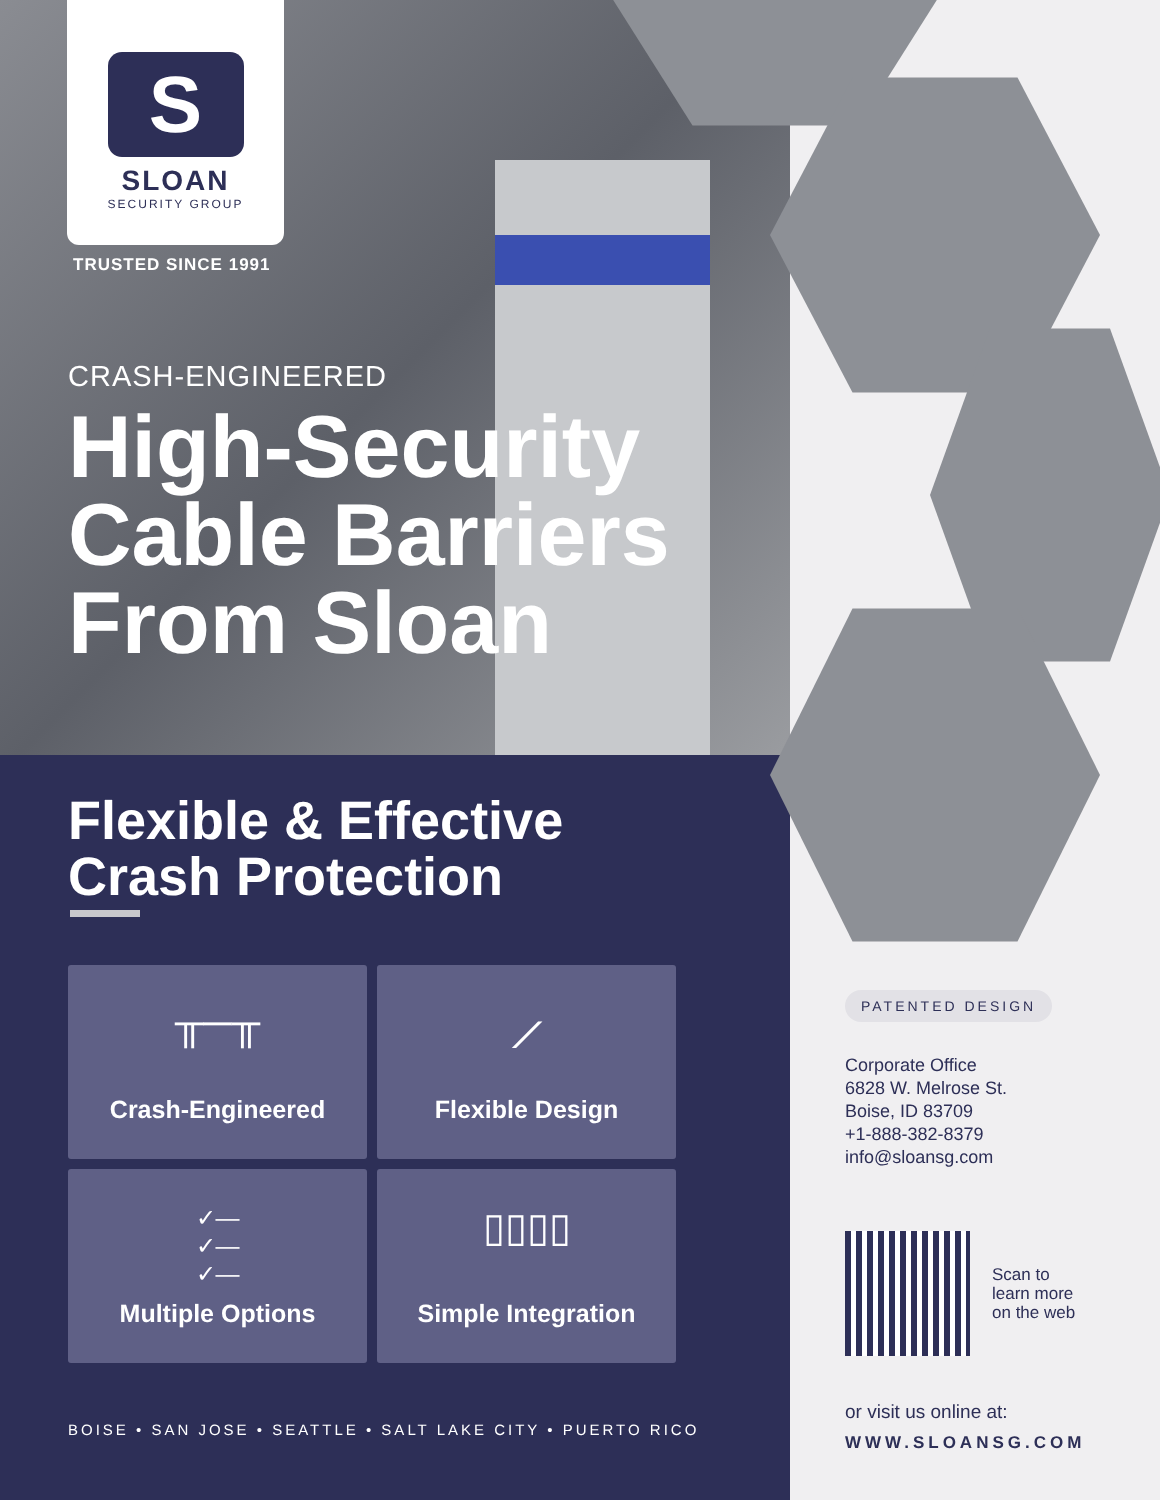S
SLOAN
SECURITY GROUP
TRUSTED SINCE 1991
CRASH-ENGINEERED
High-Security
Cable Barriers
From Sloan
Flexible & Effective
Crash Protection
╥─╥
Crash-Engineered
⟋
Flexible Design
✓—
✓—
✓—
Multiple Options
▯▯▯▯
Simple Integration
BOISE • SAN JOSE • SEATTLE • SALT LAKE CITY • PUERTO RICO
PATENTED DESIGN
Corporate Office
6828 W. Melrose St.
Boise, ID 83709
+1-888-382-8379
info@sloansg.com
Scan to
learn more
on the web
or visit us online at:
WWW.SLOANSG.COM